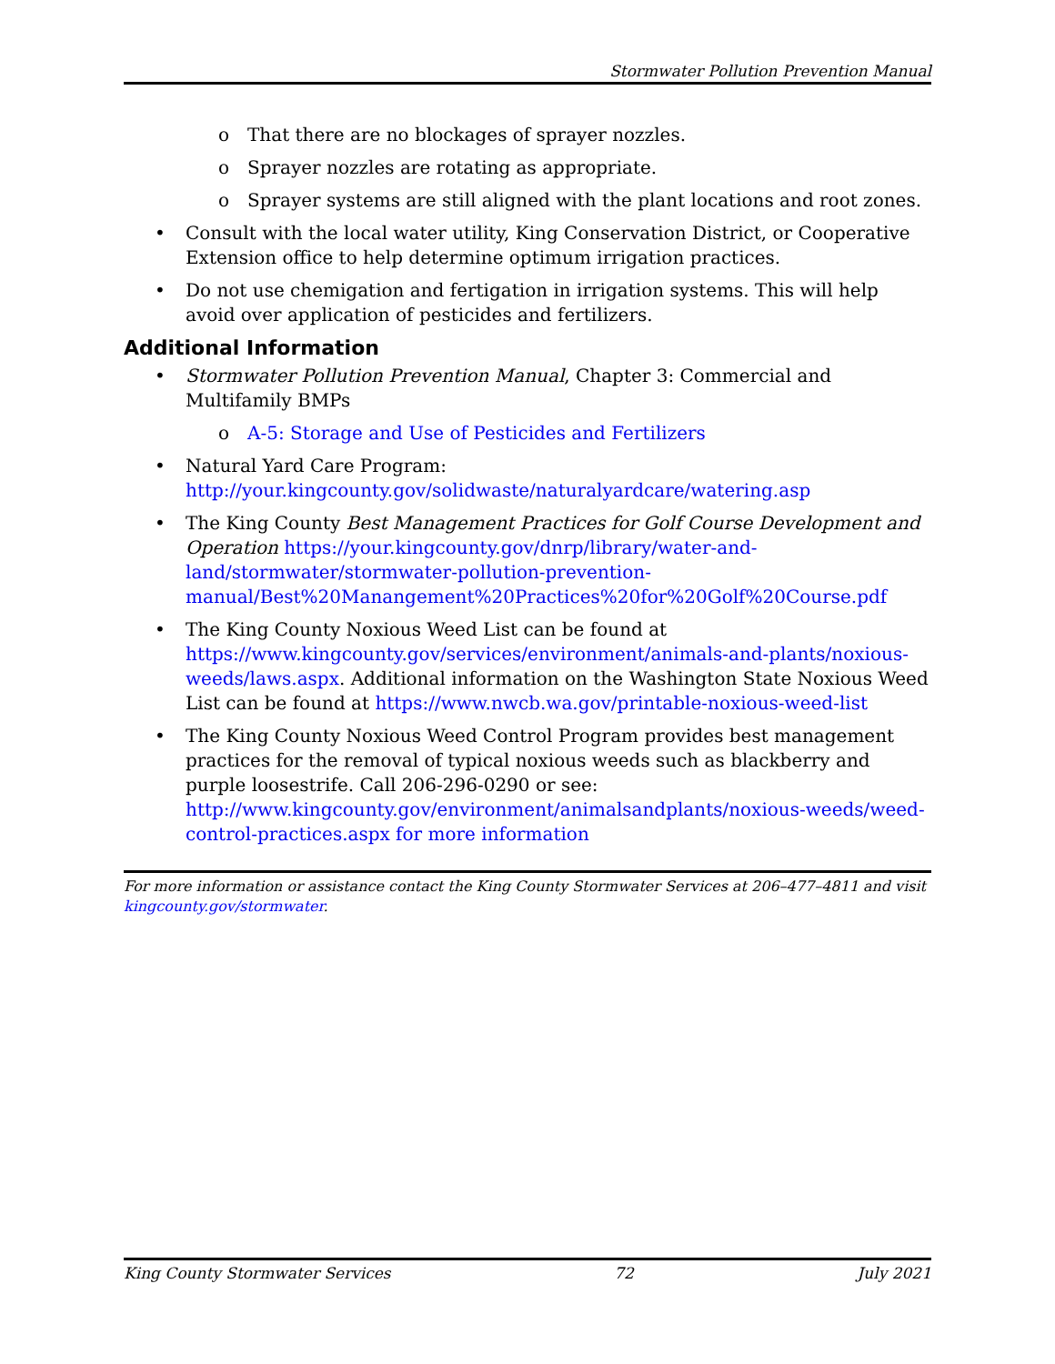Stormwater Pollution Prevention Manual
o That there are no blockages of sprayer nozzles.
o Sprayer nozzles are rotating as appropriate.
o Sprayer systems are still aligned with the plant locations and root zones.
Consult with the local water utility, King Conservation District, or Cooperative Extension office to help determine optimum irrigation practices.
Do not use chemigation and fertigation in irrigation systems. This will help avoid over application of pesticides and fertilizers.
Additional Information
Stormwater Pollution Prevention Manual, Chapter 3: Commercial and Multifamily BMPs
o A-5: Storage and Use of Pesticides and Fertilizers
Natural Yard Care Program: http://your.kingcounty.gov/solidwaste/naturalyardcare/watering.asp
The King County Best Management Practices for Golf Course Development and Operation https://your.kingcounty.gov/dnrp/library/water-and-land/stormwater/stormwater-pollution-prevention-manual/Best%20Manangement%20Practices%20for%20Golf%20Course.pdf
The King County Noxious Weed List can be found at https://www.kingcounty.gov/services/environment/animals-and-plants/noxious-weeds/laws.aspx. Additional information on the Washington State Noxious Weed List can be found at https://www.nwcb.wa.gov/printable-noxious-weed-list
The King County Noxious Weed Control Program provides best management practices for the removal of typical noxious weeds such as blackberry and purple loosestrife. Call 206-296-0290 or see: http://www.kingcounty.gov/environment/animalsandplants/noxious-weeds/weed-control-practices.aspx for more information
For more information or assistance contact the King County Stormwater Services at 206–477–4811 and visit kingcounty.gov/stormwater.
King County Stormwater Services 72 July 2021